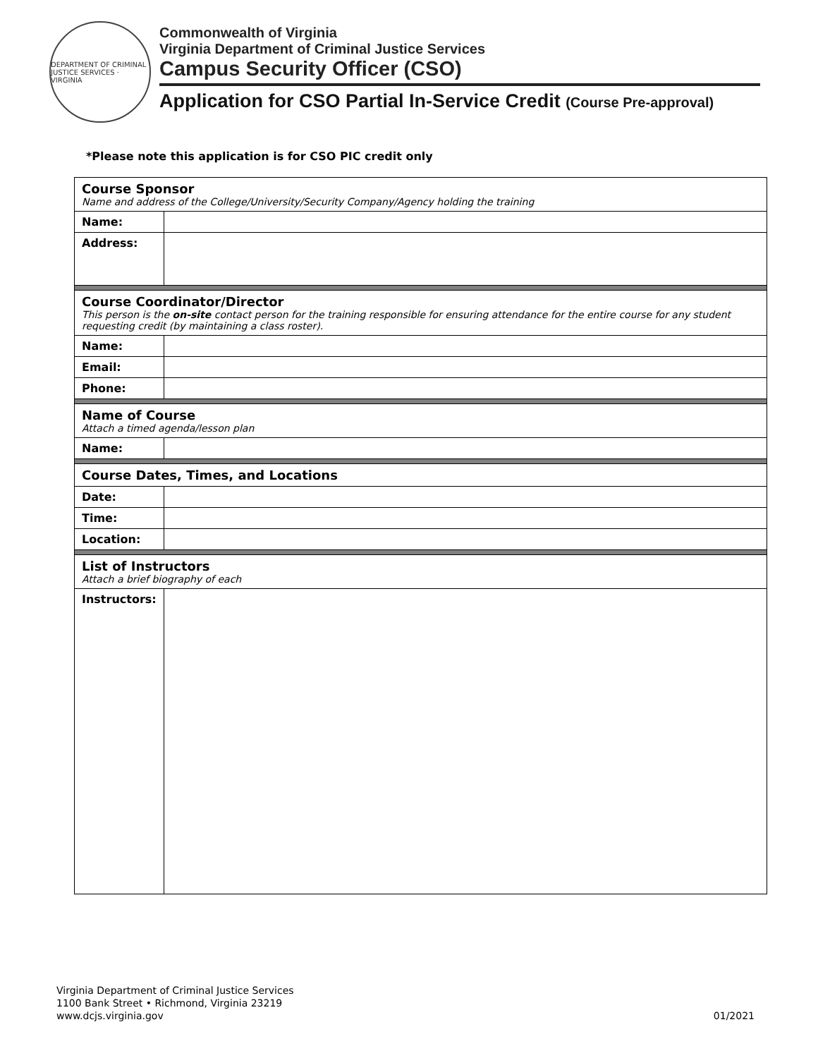DEPARTMENT OF CRIMINAL JUSTICE SERVICES · VIRGINIA
Commonwealth of Virginia
Virginia Department of Criminal Justice Services
Campus Security Officer (CSO)
Application for CSO Partial In-Service Credit (Course Pre-approval)
*Please note this application is for CSO PIC credit only
| Course Sponsor Name and address of the College/University/Security Company/Agency holding the training | |
| Name: | |
| Address: | |
| Course Coordinator/Director This person is the on-site contact person for the training responsible for ensuring attendance for the entire course for any student requesting credit (by maintaining a class roster). | |
| Name: | |
| Email: | |
| Phone: | |
| Name of Course Attach a timed agenda/lesson plan | |
| Name: | |
| Course Dates, Times, and Locations | |
| Date: | |
| Time: | |
| Location: | |
| List of Instructors Attach a brief biography of each | |
| Instructors: | |
Virginia Department of Criminal Justice Services
1100 Bank Street • Richmond, Virginia 23219
www.dcjs.virginia.gov
01/2021